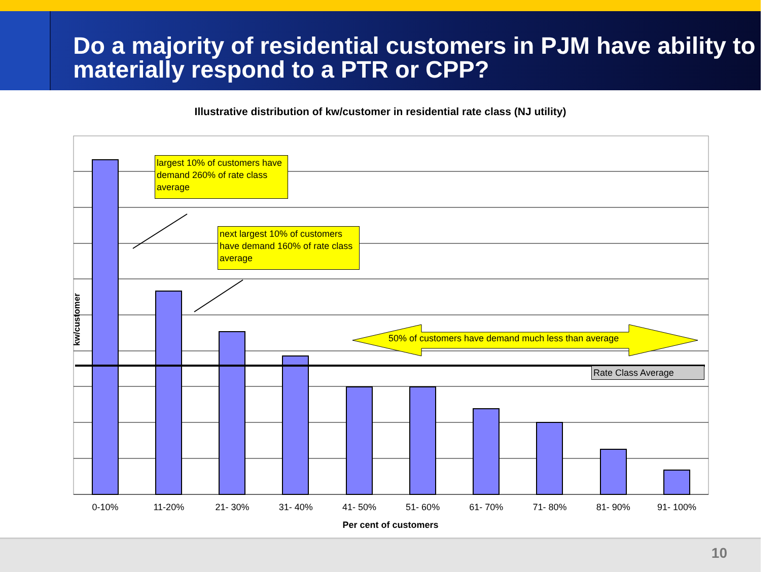Do a majority of residential customers in PJM have ability to materially respond to a PTR or CPP?
Illustrative distribution of kw/customer in residential rate class (NJ utility)
largest 10% of customers have demand 260% of rate class average
next largest 10% of customers have demand 160% of rate class average
50% of customers have demand much less than average
Rate Class Average
kw/customer
0-10% 11-20% 21- 30% 31- 40% 41- 50% 51- 60% 61- 70% 71- 80% 81- 90% 91- 100%
Per cent of customers
10